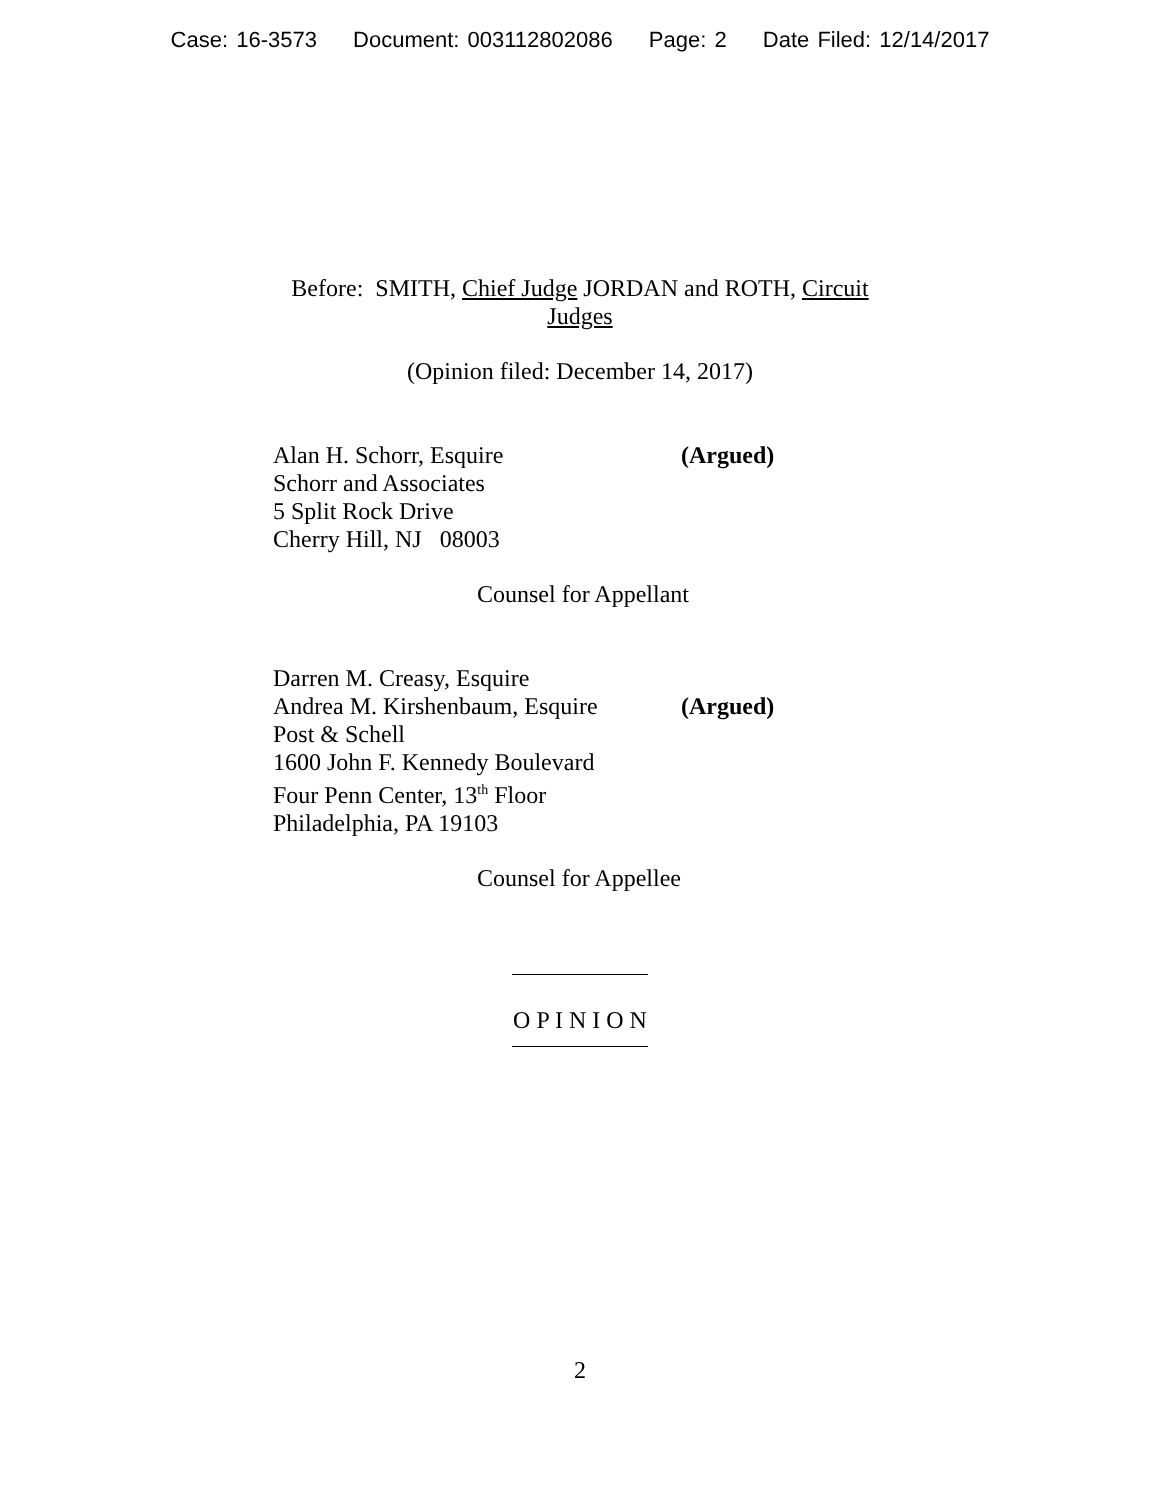Case: 16-3573 Document: 003112802086 Page: 2 Date Filed: 12/14/2017
Before: SMITH, Chief Judge JORDAN and ROTH, Circuit
Judges
(Opinion filed: December 14, 2017)
Alan H. Schorr, Esquire (Argued)
Schorr and Associates
5 Split Rock Drive
Cherry Hill, NJ 08003
Counsel for Appellant
Darren M. Creasy, Esquire
Andrea M. Kirshenbaum, Esquire
(Argued)
Post & Schell
1600 John F. Kennedy Boulevard
Four Penn Center, 13<sup>th</sup> Floor
Philadelphia, PA 19103
Counsel for Appellee
O P I N I O N
2